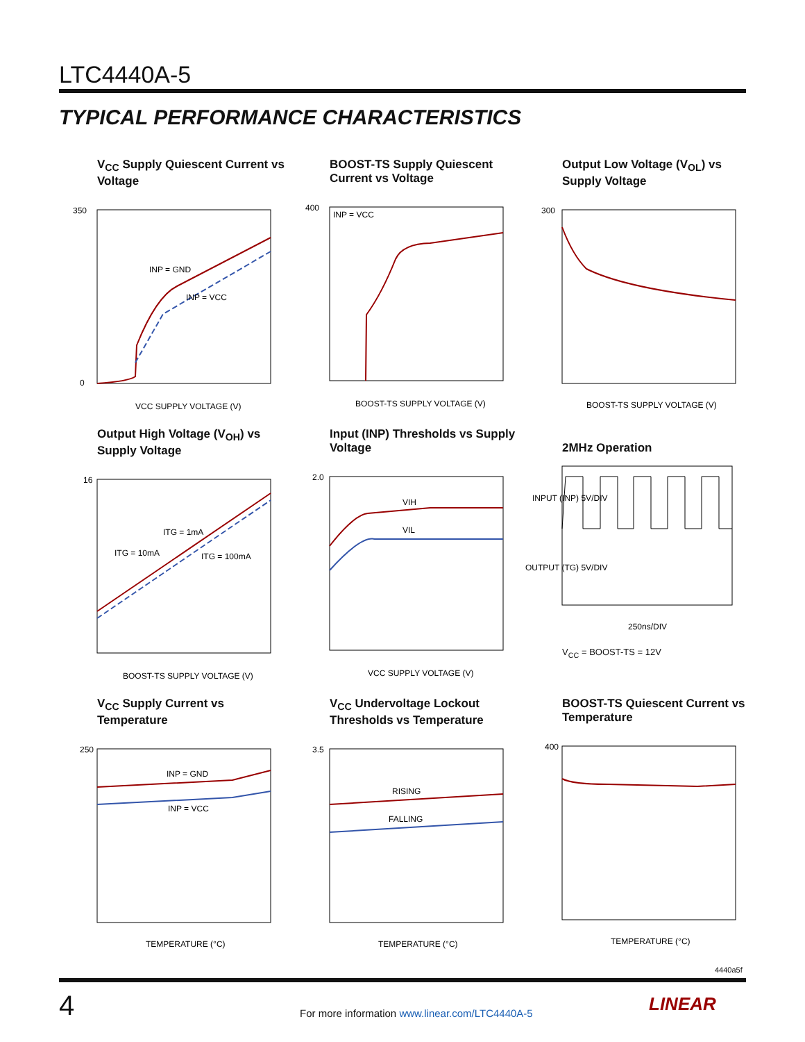LTC4440A-5
TYPICAL PERFORMANCE CHARACTERISTICS
V<sub>CC</sub> Supply Quiescent Current vs Voltage
INP = GND
INP = VCC
VCC SUPPLY VOLTAGE (V)
350
0
BOOST-TS Supply Quiescent Current vs Voltage
INP = VCC
BOOST-TS SUPPLY VOLTAGE (V)
400
Output Low Voltage (V<sub>OL</sub>) vs Supply Voltage
BOOST-TS SUPPLY VOLTAGE (V)
300
Output High Voltage (V<sub>OH</sub>) vs Supply Voltage
ITG = 1mA
ITG = 10mA
ITG = 100mA
BOOST-TS SUPPLY VOLTAGE (V)
16
Input (INP) Thresholds vs Supply Voltage
VIH
VIL
VCC SUPPLY VOLTAGE (V)
2.0
2MHz Operation
INPUT (INP) 5V/DIV
OUTPUT (TG) 5V/DIV
250ns/DIV
V<sub>CC</sub> = BOOST-TS = 12V
V<sub>CC</sub> Supply Current vs Temperature
INP = GND
INP = VCC
TEMPERATURE (°C)
250
V<sub>CC</sub> Undervoltage Lockout Thresholds vs Temperature
RISING
FALLING
TEMPERATURE (°C)
3.5
BOOST-TS Quiescent Current vs Temperature
TEMPERATURE (°C)
400
4440a5f
4
For more information www.linear.com/LTC4440A-5
LINEAR